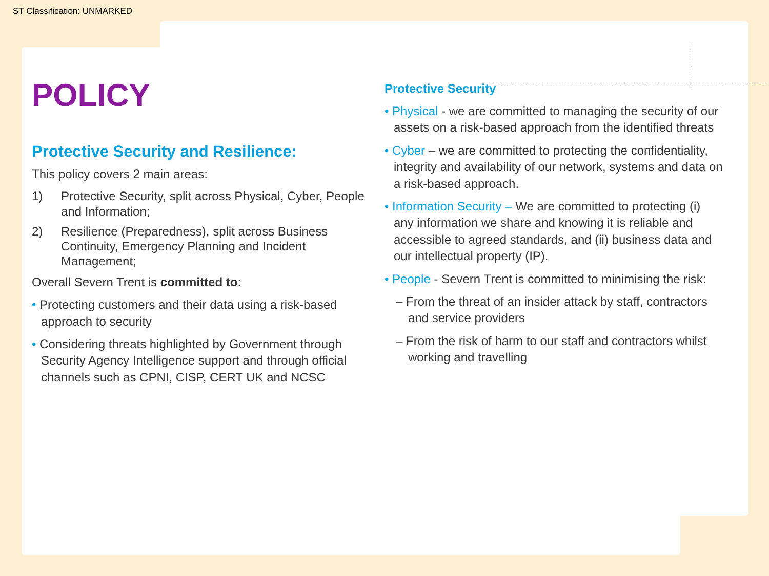ST Classification: UNMARKED
POLICY
Protective Security and Resilience:
This policy covers 2 main areas:
1) Protective Security, split across Physical, Cyber, People and Information;
2) Resilience (Preparedness), split across Business Continuity, Emergency Planning and Incident Management;
Overall Severn Trent is committed to:
• Protecting customers and their data using a risk-based approach to security
• Considering threats highlighted by Government through Security Agency Intelligence support and through official channels such as CPNI, CISP, CERT UK and NCSC
Protective Security
• Physical - we are committed to managing the security of our assets on a risk-based approach from the identified threats
• Cyber – we are committed to protecting the confidentiality, integrity and availability of our network, systems and data on a risk-based approach.
• Information Security – We are committed to protecting (i) any information we share and knowing it is reliable and accessible to agreed standards, and (ii) business data and our intellectual property (IP).
• People - Severn Trent is committed to minimising the risk:
– From the threat of an insider attack by staff, contractors and service providers
– From the risk of harm to our staff and contractors whilst working and travelling